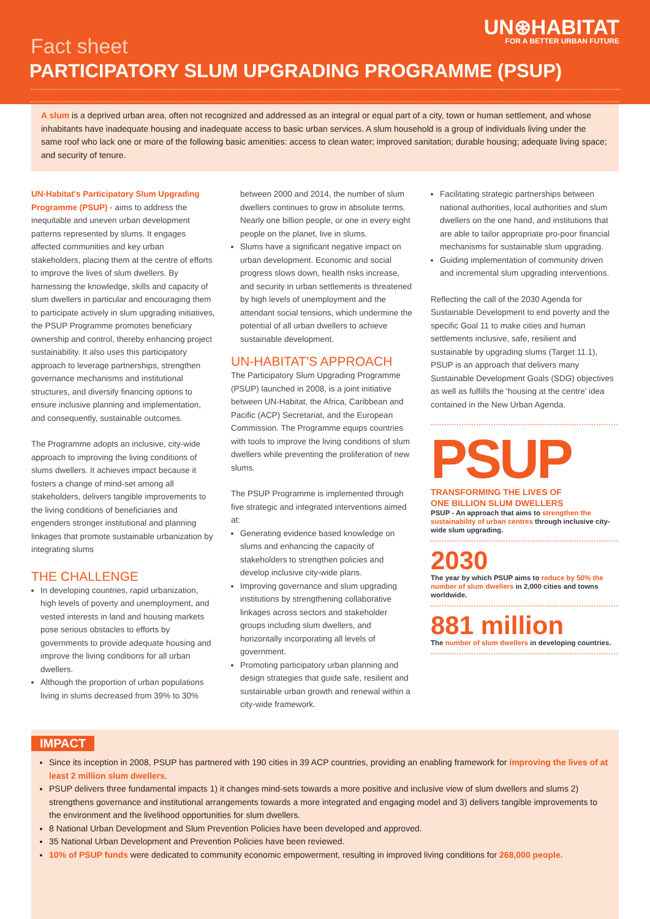UN⊛HABITAT
FOR A BETTER URBAN FUTURE
Fact sheet
PARTICIPATORY SLUM UPGRADING PROGRAMME (PSUP)
A slum is a deprived urban area, often not recognized and addressed as an integral or equal part of a city, town or human settlement, and whose inhabitants have inadequate housing and inadequate access to basic urban services. A slum household is a group of individuals living under the same roof who lack one or more of the following basic amenities: access to clean water; improved sanitation; durable housing; adequate living space; and security of tenure.
UN-Habitat's Participatory Slum Upgrading Programme (PSUP) - aims to address the inequitable and uneven urban development patterns represented by slums. It engages affected communities and key urban stakeholders, placing them at the centre of efforts to improve the lives of slum dwellers. By harnessing the knowledge, skills and capacity of slum dwellers in particular and encouraging them to participate actively in slum upgrading initiatives, the PSUP Programme promotes beneficiary ownership and control, thereby enhancing project sustainability. It also uses this participatory approach to leverage partnerships, strengthen governance mechanisms and institutional structures, and diversify financing options to ensure inclusive planning and implementation, and consequently, sustainable outcomes.
The Programme adopts an inclusive, city-wide approach to improving the living conditions of slums dwellers. It achieves impact because it fosters a change of mind-set among all stakeholders, delivers tangible improvements to the living conditions of beneficiaries and engenders stronger institutional and planning linkages that promote sustainable urbanization by integrating slums
THE CHALLENGE
In developing countries, rapid urbanization, high levels of poverty and unemployment, and vested interests in land and housing markets pose serious obstacles to efforts by governments to provide adequate housing and improve the living conditions for all urban dwellers.
Although the proportion of urban populations living in slums decreased from 39% to 30%
between 2000 and 2014, the number of slum dwellers continues to grow in absolute terms. Nearly one billion people, or one in every eight people on the planet, live in slums.
Slums have a significant negative impact on urban development. Economic and social progress slows down, health risks increase, and security in urban settlements is threatened by high levels of unemployment and the attendant social tensions, which undermine the potential of all urban dwellers to achieve sustainable development.
UN-HABITAT'S APPROACH
The Participatory Slum Upgrading Programme (PSUP) launched in 2008, is a joint initiative between UN-Habitat, the Africa, Caribbean and Pacific (ACP) Secretariat, and the European Commission. The Programme equips countries with tools to improve the living conditions of slum dwellers while preventing the proliferation of new slums.
The PSUP Programme is implemented through five strategic and integrated interventions aimed at:
Generating evidence based knowledge on slums and enhancing the capacity of stakeholders to strengthen policies and develop inclusive city-wide plans.
Improving governance and slum upgrading institutions by strengthening collaborative linkages across sectors and stakeholder groups including slum dwellers, and horizontally incorporating all levels of government.
Promoting participatory urban planning and design strategies that guide safe, resilient and sustainable urban growth and renewal within a city-wide framework.
Facilitating strategic partnerships between national authorities, local authorities and slum dwellers on the one hand, and institutions that are able to tailor appropriate pro-poor financial mechanisms for sustainable slum upgrading.
Guiding implementation of community driven and incremental slum upgrading interventions.
Reflecting the call of the 2030 Agenda for Sustainable Development to end poverty and the specific Goal 11 to make cities and human settlements inclusive, safe, resilient and sustainable by upgrading slums (Target 11.1), PSUP is an approach that delivers many Sustainable Development Goals (SDG) objectives as well as fulfills the 'housing at the centre' idea contained in the New Urban Agenda.
PSUP
TRANSFORMING THE LIVES OF
ONE BILLION SLUM DWELLERS
PSUP - An approach that aims to strengthen the sustainability of urban centres through inclusive city-wide slum upgrading.
2030
The year by which PSUP aims to reduce by 50% the number of slum dwellers in 2,000 cities and towns worldwide.
881 million
The number of slum dwellers in developing countries.
IMPACT
Since its inception in 2008, PSUP has partnered with 190 cities in 39 ACP countries, providing an enabling framework for improving the lives of at least 2 million slum dwellers.
PSUP delivers three fundamental impacts 1) it changes mind-sets towards a more positive and inclusive view of slum dwellers and slums 2) strengthens governance and institutional arrangements towards a more integrated and engaging model and 3) delivers tangible improvements to the environment and the livelihood opportunities for slum dwellers.
8 National Urban Development and Slum Prevention Policies have been developed and approved.
35 National Urban Development and Prevention Policies have been reviewed.
10% of PSUP funds were dedicated to community economic empowerment, resulting in improved living conditions for 268,000 people.